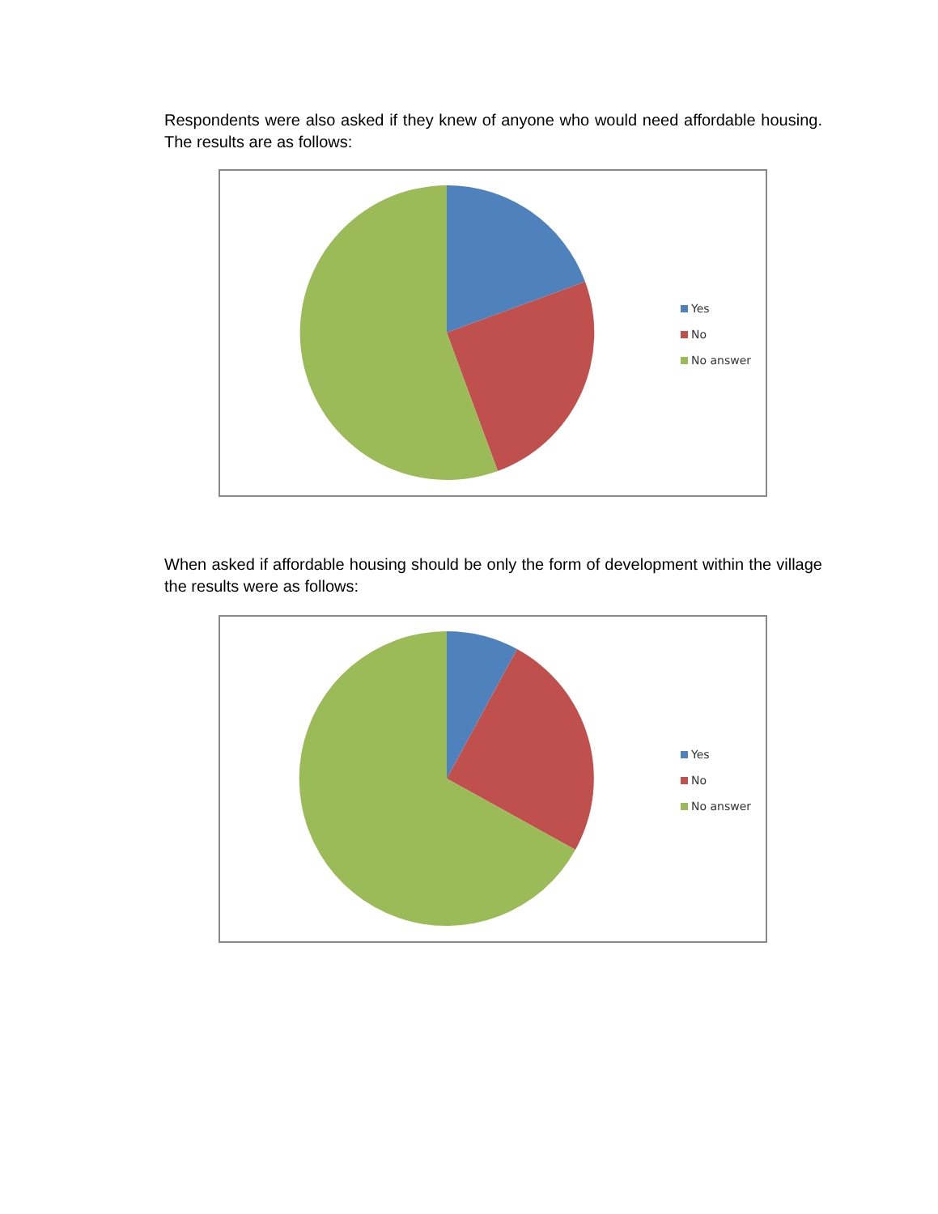Respondents were also asked if they knew of anyone who would need affordable housing. The results are as follows:
Yes
No
No answer
When asked if affordable housing should be only the form of development within the village the results were as follows:
Yes
No
No answer